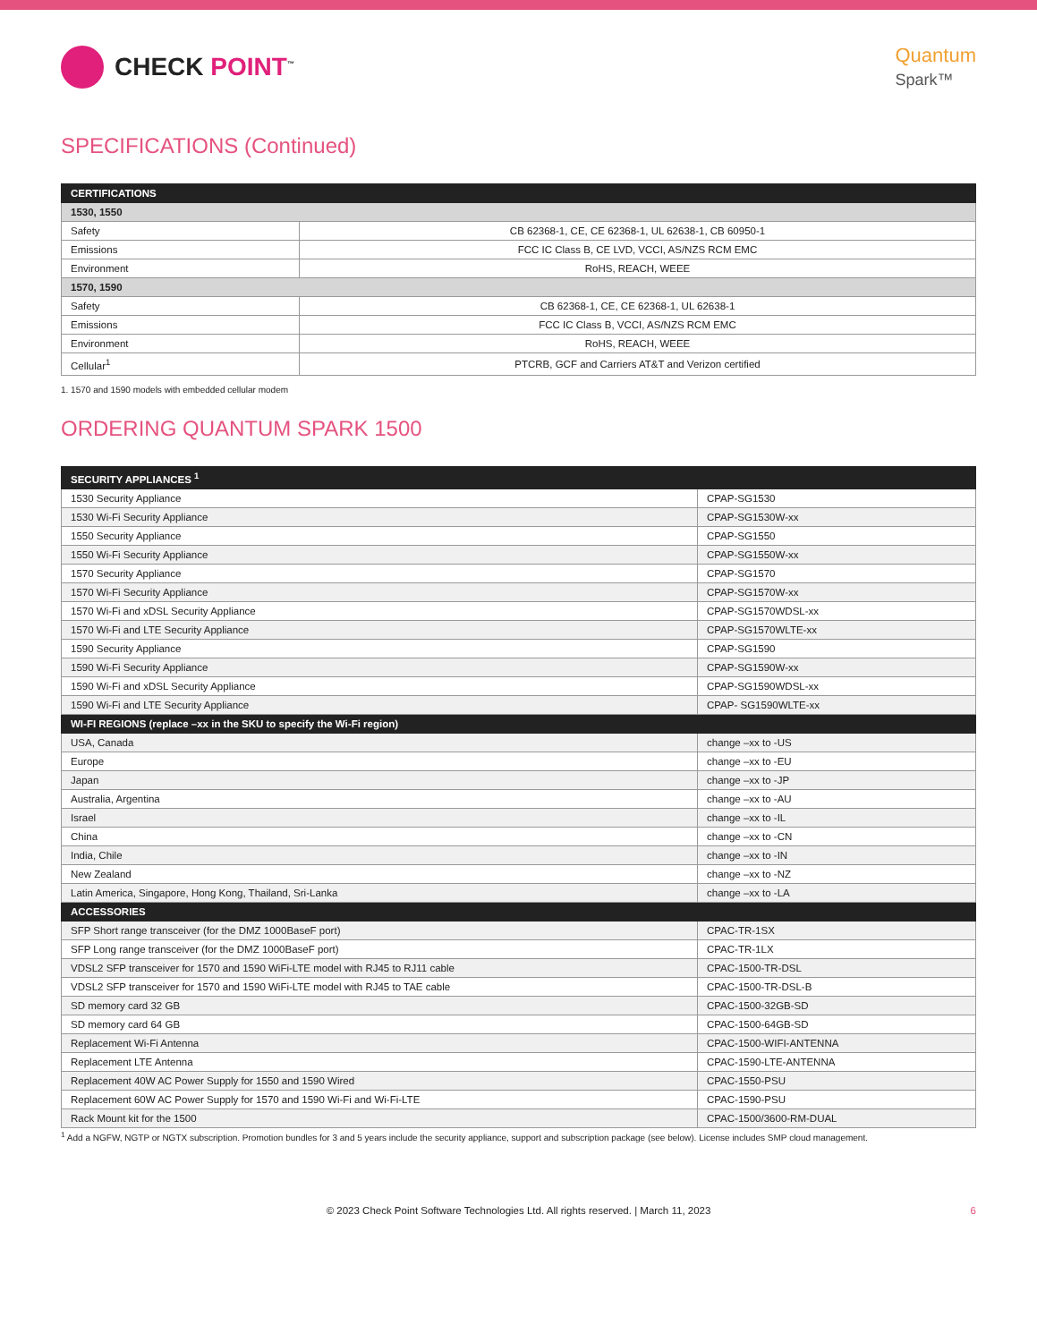CHECK POINT<sup>™</sup>
Quantum
Spark™
SPECIFICATIONS (Continued)
| CERTIFICATIONS | |
| --- | --- |
| 1530, 1550 | |
| Safety | CB 62368-1, CE, CE 62368-1, UL 62638-1, CB 60950-1 |
| Emissions | FCC IC Class B, CE LVD, VCCI, AS/NZS RCM EMC |
| Environment | RoHS, REACH, WEEE |
| 1570, 1590 | |
| Safety | CB 62368-1, CE, CE 62368-1, UL 62638-1 |
| Emissions | FCC IC Class B, VCCI, AS/NZS RCM EMC |
| Environment | RoHS, REACH, WEEE |
| Cellular<sup>1</sup> | PTCRB, GCF and Carriers AT&T and Verizon certified |
1. 1570 and 1590 models with embedded cellular modem
ORDERING QUANTUM SPARK 1500
| SECURITY APPLIANCES <sup>1</sup> | |
| --- | --- |
| 1530 Security Appliance | CPAP-SG1530 |
| 1530 Wi-Fi Security Appliance | CPAP-SG1530W-xx |
| 1550 Security Appliance | CPAP-SG1550 |
| 1550 Wi-Fi Security Appliance | CPAP-SG1550W-xx |
| 1570 Security Appliance | CPAP-SG1570 |
| 1570 Wi-Fi Security Appliance | CPAP-SG1570W-xx |
| 1570 Wi-Fi and xDSL Security Appliance | CPAP-SG1570WDSL-xx |
| 1570 Wi-Fi and LTE Security Appliance | CPAP-SG1570WLTE-xx |
| 1590 Security Appliance | CPAP-SG1590 |
| 1590 Wi-Fi Security Appliance | CPAP-SG1590W-xx |
| 1590 Wi-Fi and xDSL Security Appliance | CPAP-SG1590WDSL-xx |
| 1590 Wi-Fi and LTE Security Appliance | CPAP- SG1590WLTE-xx |
| WI-FI REGIONS (replace –xx in the SKU to specify the Wi-Fi region) | |
| USA, Canada | change –xx to -US |
| Europe | change –xx to -EU |
| Japan | change –xx to -JP |
| Australia, Argentina | change –xx to -AU |
| Israel | change –xx to -IL |
| China | change –xx to -CN |
| India, Chile | change –xx to -IN |
| New Zealand | change –xx to -NZ |
| Latin America, Singapore, Hong Kong, Thailand, Sri-Lanka | change –xx to -LA |
| ACCESSORIES | |
| SFP Short range transceiver (for the DMZ 1000BaseF port) | CPAC-TR-1SX |
| SFP Long range transceiver (for the DMZ 1000BaseF port) | CPAC-TR-1LX |
| VDSL2 SFP transceiver for 1570 and 1590 WiFi-LTE model with RJ45 to RJ11 cable | CPAC-1500-TR-DSL |
| VDSL2 SFP transceiver for 1570 and 1590 WiFi-LTE model with RJ45 to TAE cable | CPAC-1500-TR-DSL-B |
| SD memory card 32 GB | CPAC-1500-32GB-SD |
| SD memory card 64 GB | CPAC-1500-64GB-SD |
| Replacement Wi-Fi Antenna | CPAC-1500-WIFI-ANTENNA |
| Replacement LTE Antenna | CPAC-1590-LTE-ANTENNA |
| Replacement 40W AC Power Supply for 1550 and 1590 Wired | CPAC-1550-PSU |
| Replacement 60W AC Power Supply for 1570 and 1590 Wi-Fi and Wi-Fi-LTE | CPAC-1590-PSU |
| Rack Mount kit for the 1500 | CPAC-1500/3600-RM-DUAL |
<sup>1</sup> Add a NGFW, NGTP or NGTX subscription. Promotion bundles for 3 and 5 years include the security appliance, support and subscription package (see below). License includes SMP cloud management.
© 2023 Check Point Software Technologies Ltd. All rights reserved. | March 11, 2023 6